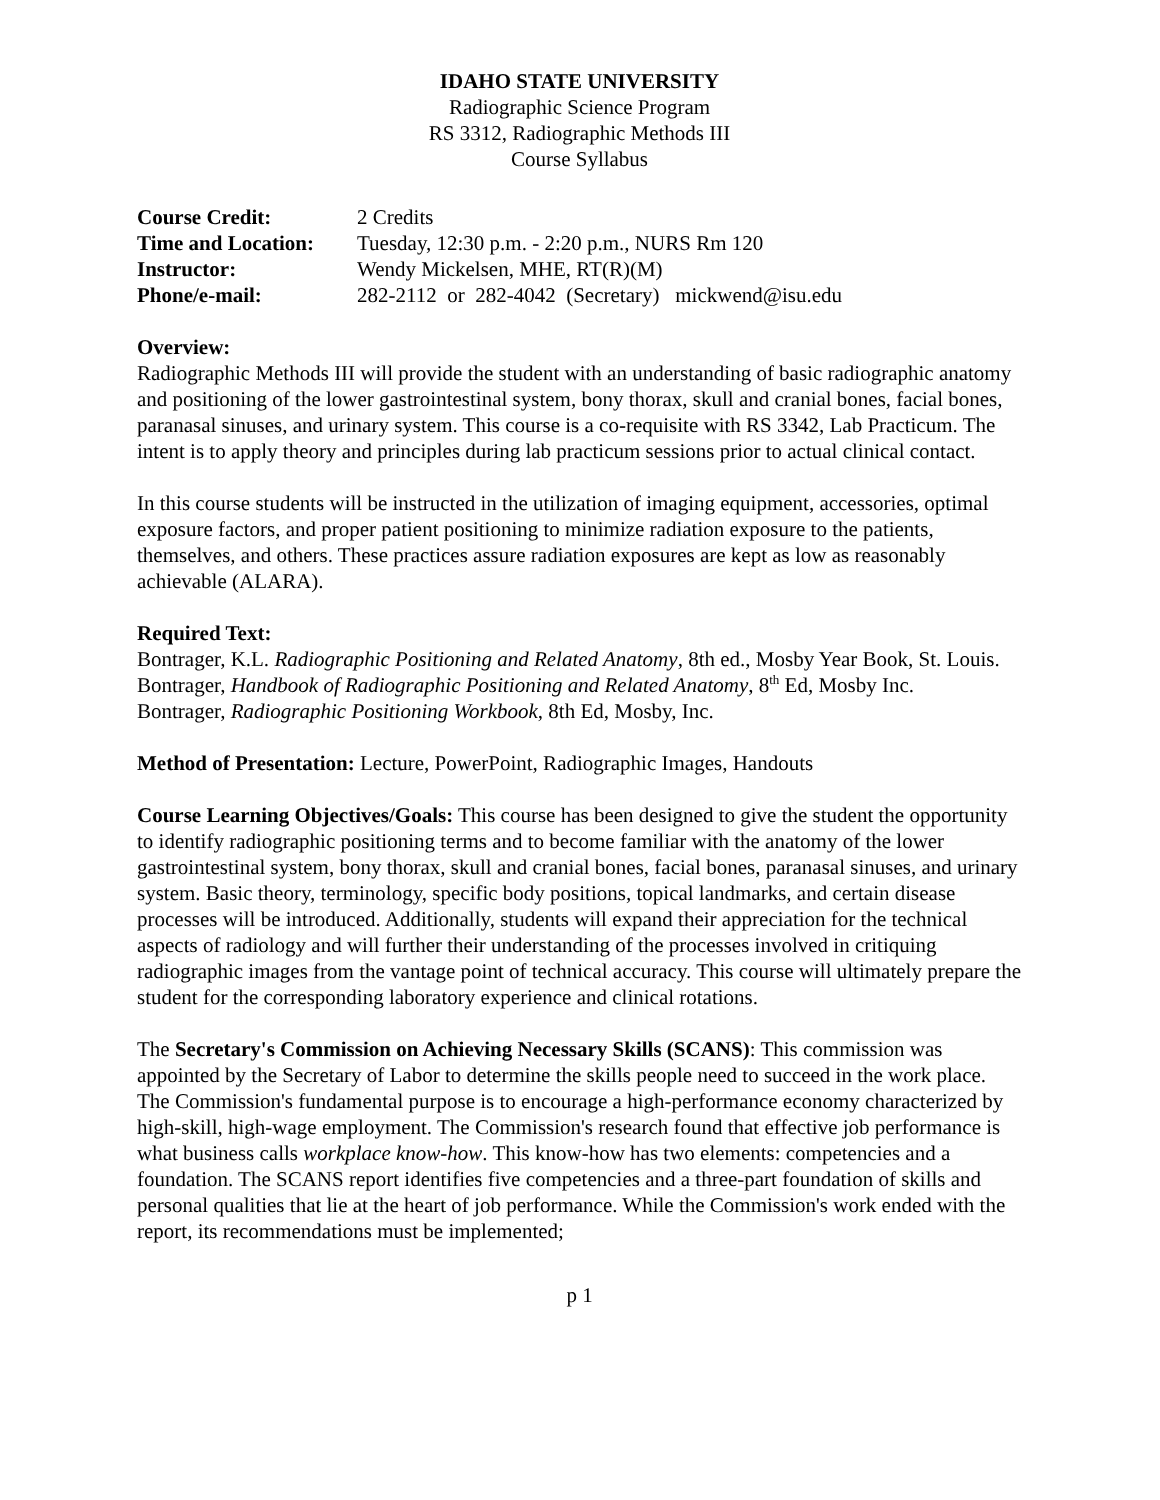IDAHO STATE UNIVERSITY
Radiographic Science Program
RS 3312, Radiographic Methods III
Course Syllabus
| Course Credit: | 2 Credits |
| Time and Location: | Tuesday, 12:30 p.m. - 2:20 p.m., NURS Rm 120 |
| Instructor: | Wendy Mickelsen, MHE, RT(R)(M) |
| Phone/e-mail: | 282-2112 or 282-4042 (Secretary) mickwend@isu.edu |
Overview:
Radiographic Methods III will provide the student with an understanding of basic radiographic anatomy and positioning of the lower gastrointestinal system, bony thorax, skull and cranial bones, facial bones, paranasal sinuses, and urinary system. This course is a co-requisite with RS 3342, Lab Practicum. The intent is to apply theory and principles during lab practicum sessions prior to actual clinical contact.
In this course students will be instructed in the utilization of imaging equipment, accessories, optimal exposure factors, and proper patient positioning to minimize radiation exposure to the patients, themselves, and others. These practices assure radiation exposures are kept as low as reasonably achievable (ALARA).
Required Text:
Bontrager, K.L. Radiographic Positioning and Related Anatomy, 8th ed., Mosby Year Book, St. Louis.
Bontrager, Handbook of Radiographic Positioning and Related Anatomy, 8<sup>th</sup> Ed, Mosby Inc.
Bontrager, Radiographic Positioning Workbook, 8th Ed, Mosby, Inc.
Method of Presentation: Lecture, PowerPoint, Radiographic Images, Handouts
Course Learning Objectives/Goals: This course has been designed to give the student the opportunity to identify radiographic positioning terms and to become familiar with the anatomy of the lower gastrointestinal system, bony thorax, skull and cranial bones, facial bones, paranasal sinuses, and urinary system. Basic theory, terminology, specific body positions, topical landmarks, and certain disease processes will be introduced. Additionally, students will expand their appreciation for the technical aspects of radiology and will further their understanding of the processes involved in critiquing radiographic images from the vantage point of technical accuracy. This course will ultimately prepare the student for the corresponding laboratory experience and clinical rotations.
The Secretary's Commission on Achieving Necessary Skills (SCANS): This commission was appointed by the Secretary of Labor to determine the skills people need to succeed in the work place. The Commission's fundamental purpose is to encourage a high-performance economy characterized by high-skill, high-wage employment. The Commission's research found that effective job performance is what business calls workplace know-how. This know-how has two elements: competencies and a foundation. The SCANS report identifies five competencies and a three-part foundation of skills and personal qualities that lie at the heart of job performance. While the Commission's work ended with the report, its recommendations must be implemented;
p 1